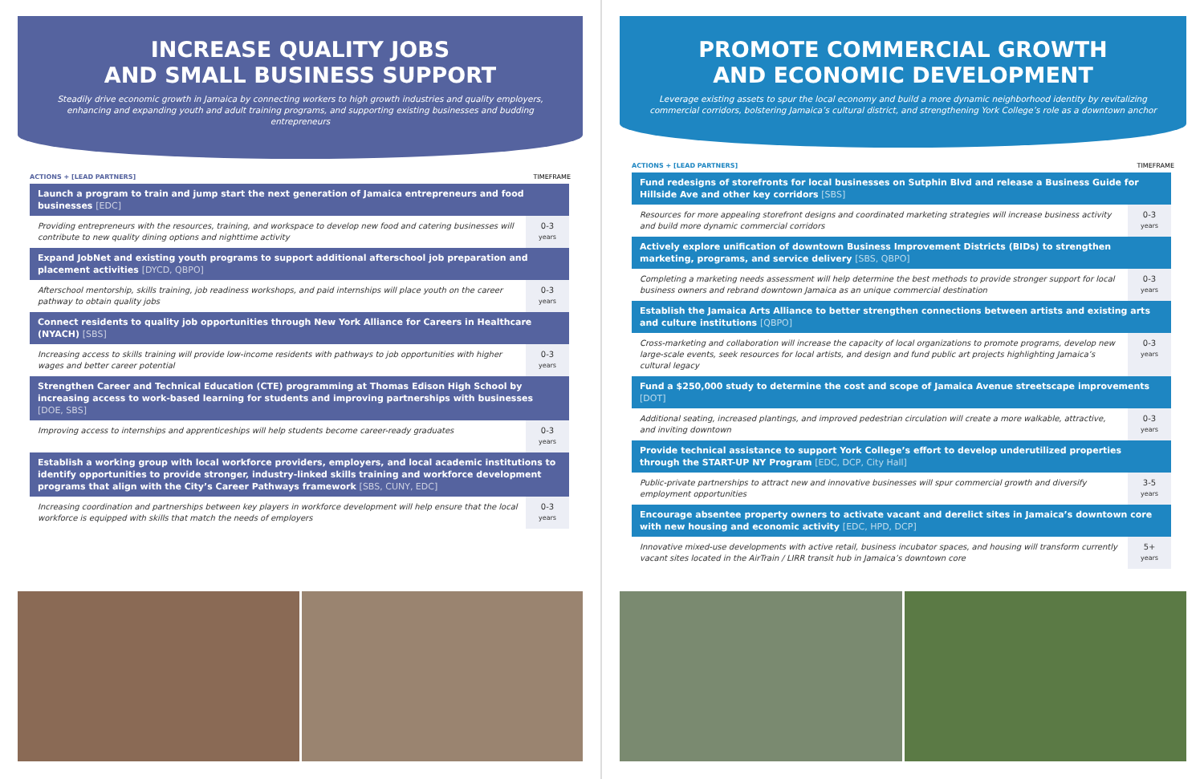INCREASE QUALITY JOBS
AND SMALL BUSINESS SUPPORT
Steadily drive economic growth in Jamaica by connecting workers to high growth industries and quality employers, enhancing and expanding youth and adult training programs, and supporting existing businesses and budding entrepreneurs
ACTIONS + [LEAD PARTNERS] TIMEFRAME
| Launch a program to train and jump start the next generation of Jamaica entrepreneurs and food businesses [EDC] | |
| --- | --- |
| Providing entrepreneurs with the resources, training, and workspace to develop new food and catering businesses will contribute to new quality dining options and nighttime activity | 0-3 years |
| Expand JobNet and existing youth programs to support additional afterschool job preparation and placement activities [DYCD, QBPO] | |
| Afterschool mentorship, skills training, job readiness workshops, and paid internships will place youth on the career pathway to obtain quality jobs | 0-3 years |
| Connect residents to quality job opportunities through New York Alliance for Careers in Healthcare (NYACH) [SBS] | |
| Increasing access to skills training will provide low-income residents with pathways to job opportunities with higher wages and better career potential | 0-3 years |
| Strengthen Career and Technical Education (CTE) programming at Thomas Edison High School by increasing access to work-based learning for students and improving partnerships with businesses [DOE, SBS] | |
| Improving access to internships and apprenticeships will help students become career-ready graduates | 0-3 years |
| Establish a working group with local workforce providers, employers, and local academic institutions to identify opportunities to provide stronger, industry-linked skills training and workforce development programs that align with the City’s Career Pathways framework [SBS, CUNY, EDC] | |
| Increasing coordination and partnerships between key players in workforce development will help ensure that the local workforce is equipped with skills that match the needs of employers | 0-3 years |
PROMOTE COMMERCIAL GROWTH
AND ECONOMIC DEVELOPMENT
Leverage existing assets to spur the local economy and build a more dynamic neighborhood identity by revitalizing commercial corridors, bolstering Jamaica’s cultural district, and strengthening York College’s role as a downtown anchor
ACTIONS + [LEAD PARTNERS] TIMEFRAME
| Fund redesigns of storefronts for local businesses on Sutphin Blvd and release a Business Guide for Hillside Ave and other key corridors [SBS] | |
| --- | --- |
| Resources for more appealing storefront designs and coordinated marketing strategies will increase business activity and build more dynamic commercial corridors | 0-3 years |
| Actively explore unification of downtown Business Improvement Districts (BIDs) to strengthen marketing, programs, and service delivery [SBS, QBPO] | |
| Completing a marketing needs assessment will help determine the best methods to provide stronger support for local business owners and rebrand downtown Jamaica as an unique commercial destination | 0-3 years |
| Establish the Jamaica Arts Alliance to better strengthen connections between artists and existing arts and culture institutions [QBPO] | |
| Cross-marketing and collaboration will increase the capacity of local organizations to promote programs, develop new large-scale events, seek resources for local artists, and design and fund public art projects highlighting Jamaica’s cultural legacy | 0-3 years |
| Fund a $250,000 study to determine the cost and scope of Jamaica Avenue streetscape improvements [DOT] | |
| Additional seating, increased plantings, and improved pedestrian circulation will create a more walkable, attractive, and inviting downtown | 0-3 years |
| Provide technical assistance to support York College’s effort to develop underutilized properties through the START-UP NY Program [EDC, DCP, City Hall] | |
| Public-private partnerships to attract new and innovative businesses will spur commercial growth and diversify employment opportunities | 3-5 years |
| Encourage absentee property owners to activate vacant and derelict sites in Jamaica’s downtown core with new housing and economic activity [EDC, HPD, DCP] | |
| Innovative mixed-use developments with active retail, business incubator spaces, and housing will transform currently vacant sites located in the AirTrain / LIRR transit hub in Jamaica’s downtown core | 5+ years |